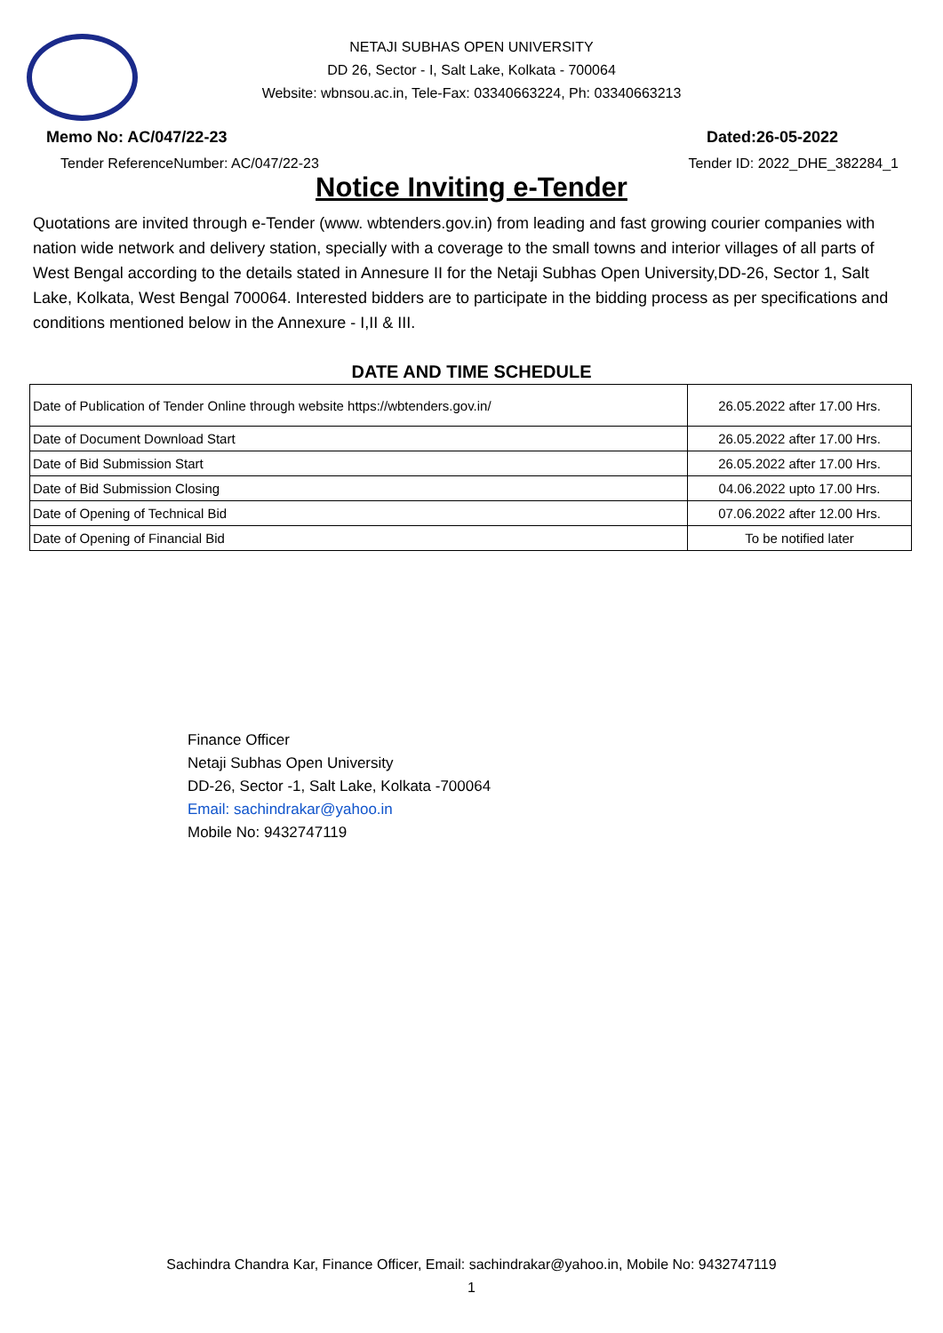NETAJI SUBHAS OPEN UNIVERSITY
DD 26, Sector - I, Salt Lake, Kolkata - 700064
Website: wbnsou.ac.in, Tele-Fax: 03340663224, Ph: 03340663213
Memo No: AC/047/22-23 Dated:26-05-2022
Tender ReferenceNumber: AC/047/22-23 Tender ID: 2022_DHE_382284_1
Notice Inviting e-Tender
Quotations are invited through e-Tender (www. wbtenders.gov.in) from leading and fast growing courier companies with nation wide network and delivery station, specially with a coverage to the small towns and interior villages of all parts of West Bengal according to the details stated in Annesure II for the Netaji Subhas Open University,DD-26, Sector 1, Salt Lake, Kolkata, West Bengal 700064. Interested bidders are to participate in the bidding process as per specifications and conditions mentioned below in the Annexure - I,II & III.
DATE AND TIME SCHEDULE
| Date of Publication of Tender Online through website https://wbtenders.gov.in/ | 26.05.2022 after 17.00 Hrs. |
| Date of Document Download Start | 26.05.2022 after 17.00 Hrs. |
| Date of Bid Submission Start | 26.05.2022 after 17.00 Hrs. |
| Date of Bid Submission Closing | 04.06.2022 upto 17.00 Hrs. |
| Date of Opening of Technical Bid | 07.06.2022 after 12.00 Hrs. |
| Date of Opening of Financial Bid | To be notified later |
Finance Officer
Netaji Subhas Open University
DD-26, Sector -1, Salt Lake, Kolkata -700064
Email: sachindrakar@yahoo.in
Mobile No: 9432747119
Sachindra Chandra Kar, Finance Officer, Email: sachindrakar@yahoo.in, Mobile No: 9432747119
1